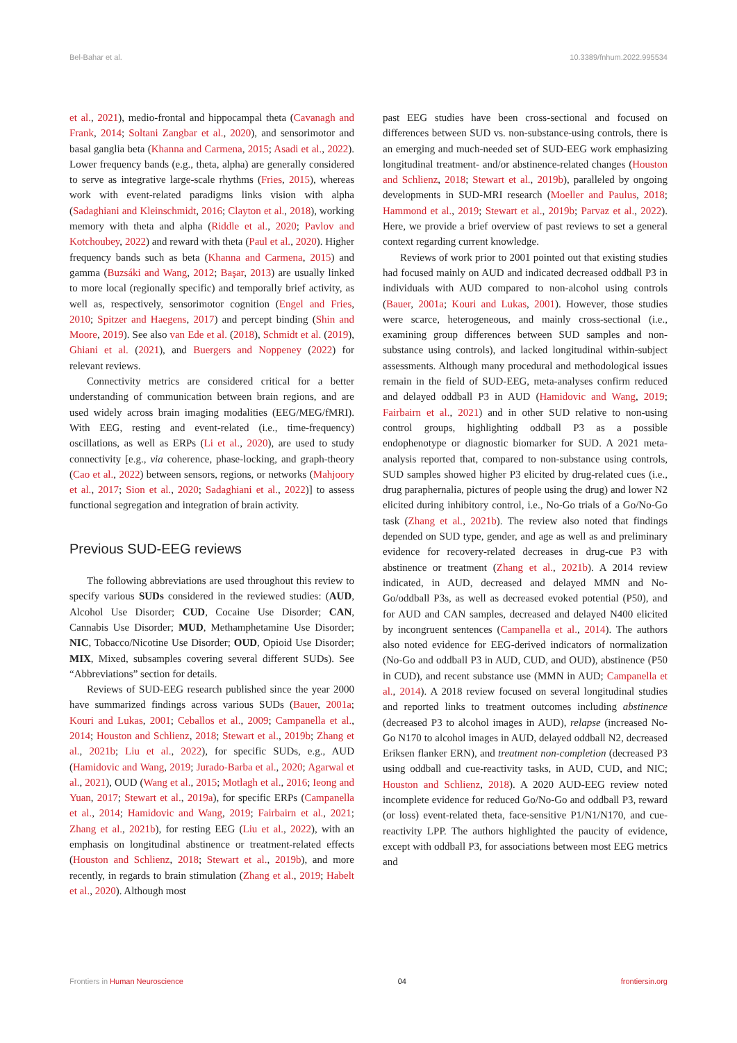Bel-Bahar et al. 10.3389/fnhum.2022.995534
et al., 2021), medio-frontal and hippocampal theta (Cavanagh and Frank, 2014; Soltani Zangbar et al., 2020), and sensorimotor and basal ganglia beta (Khanna and Carmena, 2015; Asadi et al., 2022). Lower frequency bands (e.g., theta, alpha) are generally considered to serve as integrative large-scale rhythms (Fries, 2015), whereas work with event-related paradigms links vision with alpha (Sadaghiani and Kleinschmidt, 2016; Clayton et al., 2018), working memory with theta and alpha (Riddle et al., 2020; Pavlov and Kotchoubey, 2022) and reward with theta (Paul et al., 2020). Higher frequency bands such as beta (Khanna and Carmena, 2015) and gamma (Buzsáki and Wang, 2012; Başar, 2013) are usually linked to more local (regionally specific) and temporally brief activity, as well as, respectively, sensorimotor cognition (Engel and Fries, 2010; Spitzer and Haegens, 2017) and percept binding (Shin and Moore, 2019). See also van Ede et al. (2018), Schmidt et al. (2019), Ghiani et al. (2021), and Buergers and Noppeney (2022) for relevant reviews.
Connectivity metrics are considered critical for a better understanding of communication between brain regions, and are used widely across brain imaging modalities (EEG/MEG/fMRI). With EEG, resting and event-related (i.e., time-frequency) oscillations, as well as ERPs (Li et al., 2020), are used to study connectivity [e.g., via coherence, phase-locking, and graph-theory (Cao et al., 2022) between sensors, regions, or networks (Mahjoory et al., 2017; Sion et al., 2020; Sadaghiani et al., 2022)] to assess functional segregation and integration of brain activity.
Previous SUD-EEG reviews
The following abbreviations are used throughout this review to specify various SUDs considered in the reviewed studies: (AUD, Alcohol Use Disorder; CUD, Cocaine Use Disorder; CAN, Cannabis Use Disorder; MUD, Methamphetamine Use Disorder; NIC, Tobacco/Nicotine Use Disorder; OUD, Opioid Use Disorder; MIX, Mixed, subsamples covering several different SUDs). See “Abbreviations” section for details.
Reviews of SUD-EEG research published since the year 2000 have summarized findings across various SUDs (Bauer, 2001a; Kouri and Lukas, 2001; Ceballos et al., 2009; Campanella et al., 2014; Houston and Schlienz, 2018; Stewart et al., 2019b; Zhang et al., 2021b; Liu et al., 2022), for specific SUDs, e.g., AUD (Hamidovic and Wang, 2019; Jurado-Barba et al., 2020; Agarwal et al., 2021), OUD (Wang et al., 2015; Motlagh et al., 2016; Ieong and Yuan, 2017; Stewart et al., 2019a), for specific ERPs (Campanella et al., 2014; Hamidovic and Wang, 2019; Fairbairn et al., 2021; Zhang et al., 2021b), for resting EEG (Liu et al., 2022), with an emphasis on longitudinal abstinence or treatment-related effects (Houston and Schlienz, 2018; Stewart et al., 2019b), and more recently, in regards to brain stimulation (Zhang et al., 2019; Habelt et al., 2020). Although most
past EEG studies have been cross-sectional and focused on differences between SUD vs. non-substance-using controls, there is an emerging and much-needed set of SUD-EEG work emphasizing longitudinal treatment- and/or abstinence-related changes (Houston and Schlienz, 2018; Stewart et al., 2019b), paralleled by ongoing developments in SUD-MRI research (Moeller and Paulus, 2018; Hammond et al., 2019; Stewart et al., 2019b; Parvaz et al., 2022). Here, we provide a brief overview of past reviews to set a general context regarding current knowledge.
Reviews of work prior to 2001 pointed out that existing studies had focused mainly on AUD and indicated decreased oddball P3 in individuals with AUD compared to non-alcohol using controls (Bauer, 2001a; Kouri and Lukas, 2001). However, those studies were scarce, heterogeneous, and mainly cross-sectional (i.e., examining group differences between SUD samples and non-substance using controls), and lacked longitudinal within-subject assessments. Although many procedural and methodological issues remain in the field of SUD-EEG, meta-analyses confirm reduced and delayed oddball P3 in AUD (Hamidovic and Wang, 2019; Fairbairn et al., 2021) and in other SUD relative to non-using control groups, highlighting oddball P3 as a possible endophenotype or diagnostic biomarker for SUD. A 2021 meta-analysis reported that, compared to non-substance using controls, SUD samples showed higher P3 elicited by drug-related cues (i.e., drug paraphernalia, pictures of people using the drug) and lower N2 elicited during inhibitory control, i.e., No-Go trials of a Go/No-Go task (Zhang et al., 2021b). The review also noted that findings depended on SUD type, gender, and age as well as and preliminary evidence for recovery-related decreases in drug-cue P3 with abstinence or treatment (Zhang et al., 2021b). A 2014 review indicated, in AUD, decreased and delayed MMN and No-Go/oddball P3s, as well as decreased evoked potential (P50), and for AUD and CAN samples, decreased and delayed N400 elicited by incongruent sentences (Campanella et al., 2014). The authors also noted evidence for EEG-derived indicators of normalization (No-Go and oddball P3 in AUD, CUD, and OUD), abstinence (P50 in CUD), and recent substance use (MMN in AUD; Campanella et al., 2014). A 2018 review focused on several longitudinal studies and reported links to treatment outcomes including abstinence (decreased P3 to alcohol images in AUD), relapse (increased No-Go N170 to alcohol images in AUD, delayed oddball N2, decreased Eriksen flanker ERN), and treatment non-completion (decreased P3 using oddball and cue-reactivity tasks, in AUD, CUD, and NIC; Houston and Schlienz, 2018). A 2020 AUD-EEG review noted incomplete evidence for reduced Go/No-Go and oddball P3, reward (or loss) event-related theta, face-sensitive P1/N1/N170, and cue-reactivity LPP. The authors highlighted the paucity of evidence, except with oddball P3, for associations between most EEG metrics and
Frontiers in Human Neuroscience 04 frontiersin.org